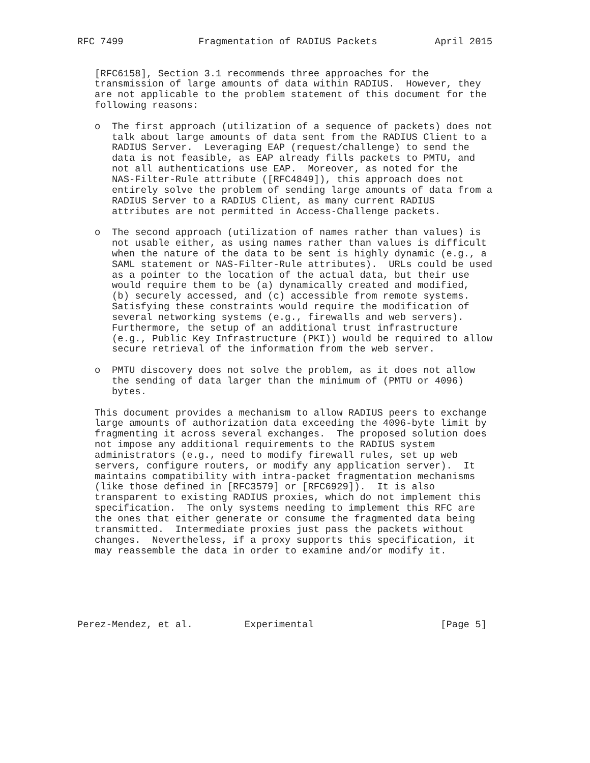RFC 7499             Fragmentation of RADIUS Packets          April 2015


   [RFC6158], Section 3.1 recommends three approaches for the
   transmission of large amounts of data within RADIUS.  However, they
   are not applicable to the problem statement of this document for the
   following reasons:

   o  The first approach (utilization of a sequence of packets) does not
      talk about large amounts of data sent from the RADIUS Client to a
      RADIUS Server.  Leveraging EAP (request/challenge) to send the
      data is not feasible, as EAP already fills packets to PMTU, and
      not all authentications use EAP.  Moreover, as noted for the
      NAS-Filter-Rule attribute ([RFC4849]), this approach does not
      entirely solve the problem of sending large amounts of data from a
      RADIUS Server to a RADIUS Client, as many current RADIUS
      attributes are not permitted in Access-Challenge packets.

   o  The second approach (utilization of names rather than values) is
      not usable either, as using names rather than values is difficult
      when the nature of the data to be sent is highly dynamic (e.g., a
      SAML statement or NAS-Filter-Rule attributes).  URLs could be used
      as a pointer to the location of the actual data, but their use
      would require them to be (a) dynamically created and modified,
      (b) securely accessed, and (c) accessible from remote systems.
      Satisfying these constraints would require the modification of
      several networking systems (e.g., firewalls and web servers).
      Furthermore, the setup of an additional trust infrastructure
      (e.g., Public Key Infrastructure (PKI)) would be required to allow
      secure retrieval of the information from the web server.

   o  PMTU discovery does not solve the problem, as it does not allow
      the sending of data larger than the minimum of (PMTU or 4096)
      bytes.

   This document provides a mechanism to allow RADIUS peers to exchange
   large amounts of authorization data exceeding the 4096-byte limit by
   fragmenting it across several exchanges.  The proposed solution does
   not impose any additional requirements to the RADIUS system
   administrators (e.g., need to modify firewall rules, set up web
   servers, configure routers, or modify any application server).  It
   maintains compatibility with intra-packet fragmentation mechanisms
   (like those defined in [RFC3579] or [RFC6929]).  It is also
   transparent to existing RADIUS proxies, which do not implement this
   specification.  The only systems needing to implement this RFC are
   the ones that either generate or consume the fragmented data being
   transmitted.  Intermediate proxies just pass the packets without
   changes.  Nevertheless, if a proxy supports this specification, it
   may reassemble the data in order to examine and/or modify it.






Perez-Mendez, et al.         Experimental                      [Page 5]